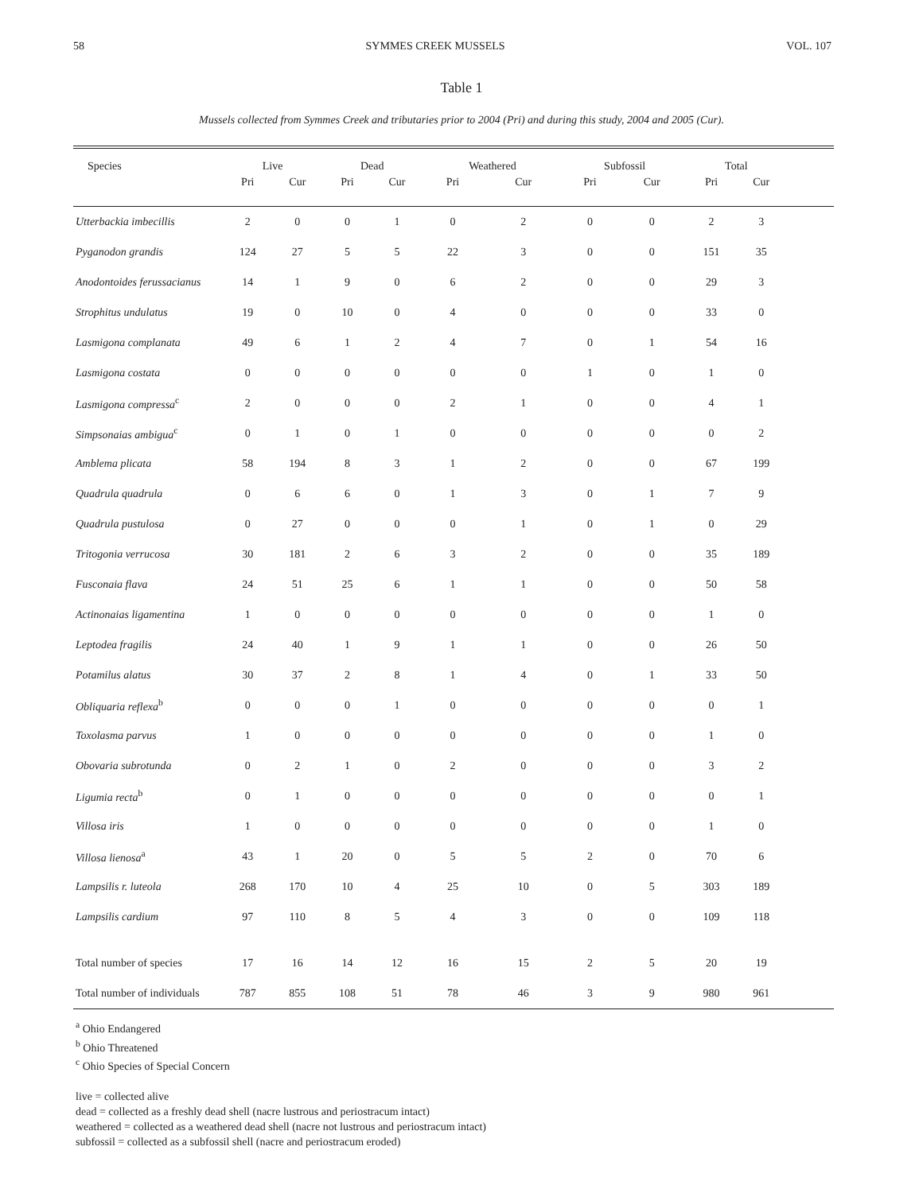58 SYMMES CREEK MUSSELS VOL. 107
Table 1
Mussels collected from Symmes Creek and tributaries prior to 2004 (Pri) and during this study, 2004 and 2005 (Cur).
| Species | Live | | Dead | | Weathered | | Subfossil | | Total | | |
| --- | --- | --- | --- | --- | --- | --- | --- | --- | --- | --- | --- |
| | Pri | Cur | Pri | Cur | Pri | Cur | Pri | Cur | Pri | Cur | |
| Utterbackia imbecillis | 2 | 0 | 0 | 1 | 0 | 2 | 0 | 0 | 2 | 3 | |
| Pyganodon grandis | 124 | 27 | 5 | 5 | 22 | 3 | 0 | 0 | 151 | 35 | |
| Anodontoides ferussacianus | 14 | 1 | 9 | 0 | 6 | 2 | 0 | 0 | 29 | 3 | |
| Strophitus undulatus | 19 | 0 | 10 | 0 | 4 | 0 | 0 | 0 | 33 | 0 | |
| Lasmigona complanata | 49 | 6 | 1 | 2 | 4 | 7 | 0 | 1 | 54 | 16 | |
| Lasmigona costata | 0 | 0 | 0 | 0 | 0 | 0 | 1 | 0 | 1 | 0 | |
| Lasmigona compressa<sup>c</sup> | 2 | 0 | 0 | 0 | 2 | 1 | 0 | 0 | 4 | 1 | |
| Simpsonaias ambigua<sup>c</sup> | 0 | 1 | 0 | 1 | 0 | 0 | 0 | 0 | 0 | 2 | |
| Amblema plicata | 58 | 194 | 8 | 3 | 1 | 2 | 0 | 0 | 67 | 199 | |
| Quadrula quadrula | 0 | 6 | 6 | 0 | 1 | 3 | 0 | 1 | 7 | 9 | |
| Quadrula pustulosa | 0 | 27 | 0 | 0 | 0 | 1 | 0 | 1 | 0 | 29 | |
| Tritogonia verrucosa | 30 | 181 | 2 | 6 | 3 | 2 | 0 | 0 | 35 | 189 | |
| Fusconaia flava | 24 | 51 | 25 | 6 | 1 | 1 | 0 | 0 | 50 | 58 | |
| Actinonaias ligamentina | 1 | 0 | 0 | 0 | 0 | 0 | 0 | 0 | 1 | 0 | |
| Leptodea fragilis | 24 | 40 | 1 | 9 | 1 | 1 | 0 | 0 | 26 | 50 | |
| Potamilus alatus | 30 | 37 | 2 | 8 | 1 | 4 | 0 | 1 | 33 | 50 | |
| Obliquaria reflexa<sup>b</sup> | 0 | 0 | 0 | 1 | 0 | 0 | 0 | 0 | 0 | 1 | |
| Toxolasma parvus | 1 | 0 | 0 | 0 | 0 | 0 | 0 | 0 | 1 | 0 | |
| Obovaria subrotunda | 0 | 2 | 1 | 0 | 2 | 0 | 0 | 0 | 3 | 2 | |
| Ligumia recta<sup>b</sup> | 0 | 1 | 0 | 0 | 0 | 0 | 0 | 0 | 0 | 1 | |
| Villosa iris | 1 | 0 | 0 | 0 | 0 | 0 | 0 | 0 | 1 | 0 | |
| Villosa lienosa<sup>a</sup> | 43 | 1 | 20 | 0 | 5 | 5 | 2 | 0 | 70 | 6 | |
| Lampsilis r. luteola | 268 | 170 | 10 | 4 | 25 | 10 | 0 | 5 | 303 | 189 | |
| Lampsilis cardium | 97 | 110 | 8 | 5 | 4 | 3 | 0 | 0 | 109 | 118 | |
| Total number of species | 17 | 16 | 14 | 12 | 16 | 15 | 2 | 5 | 20 | 19 | |
| Total number of individuals | 787 | 855 | 108 | 51 | 78 | 46 | 3 | 9 | 980 | 961 | |
<sup>a</sup> Ohio Endangered
<sup>b</sup> Ohio Threatened
<sup>c</sup> Ohio Species of Special Concern
live = collected alive
dead = collected as a freshly dead shell (nacre lustrous and periostracum intact)
weathered = collected as a weathered dead shell (nacre not lustrous and periostracum intact)
subfossil = collected as a subfossil shell (nacre and periostracum eroded)